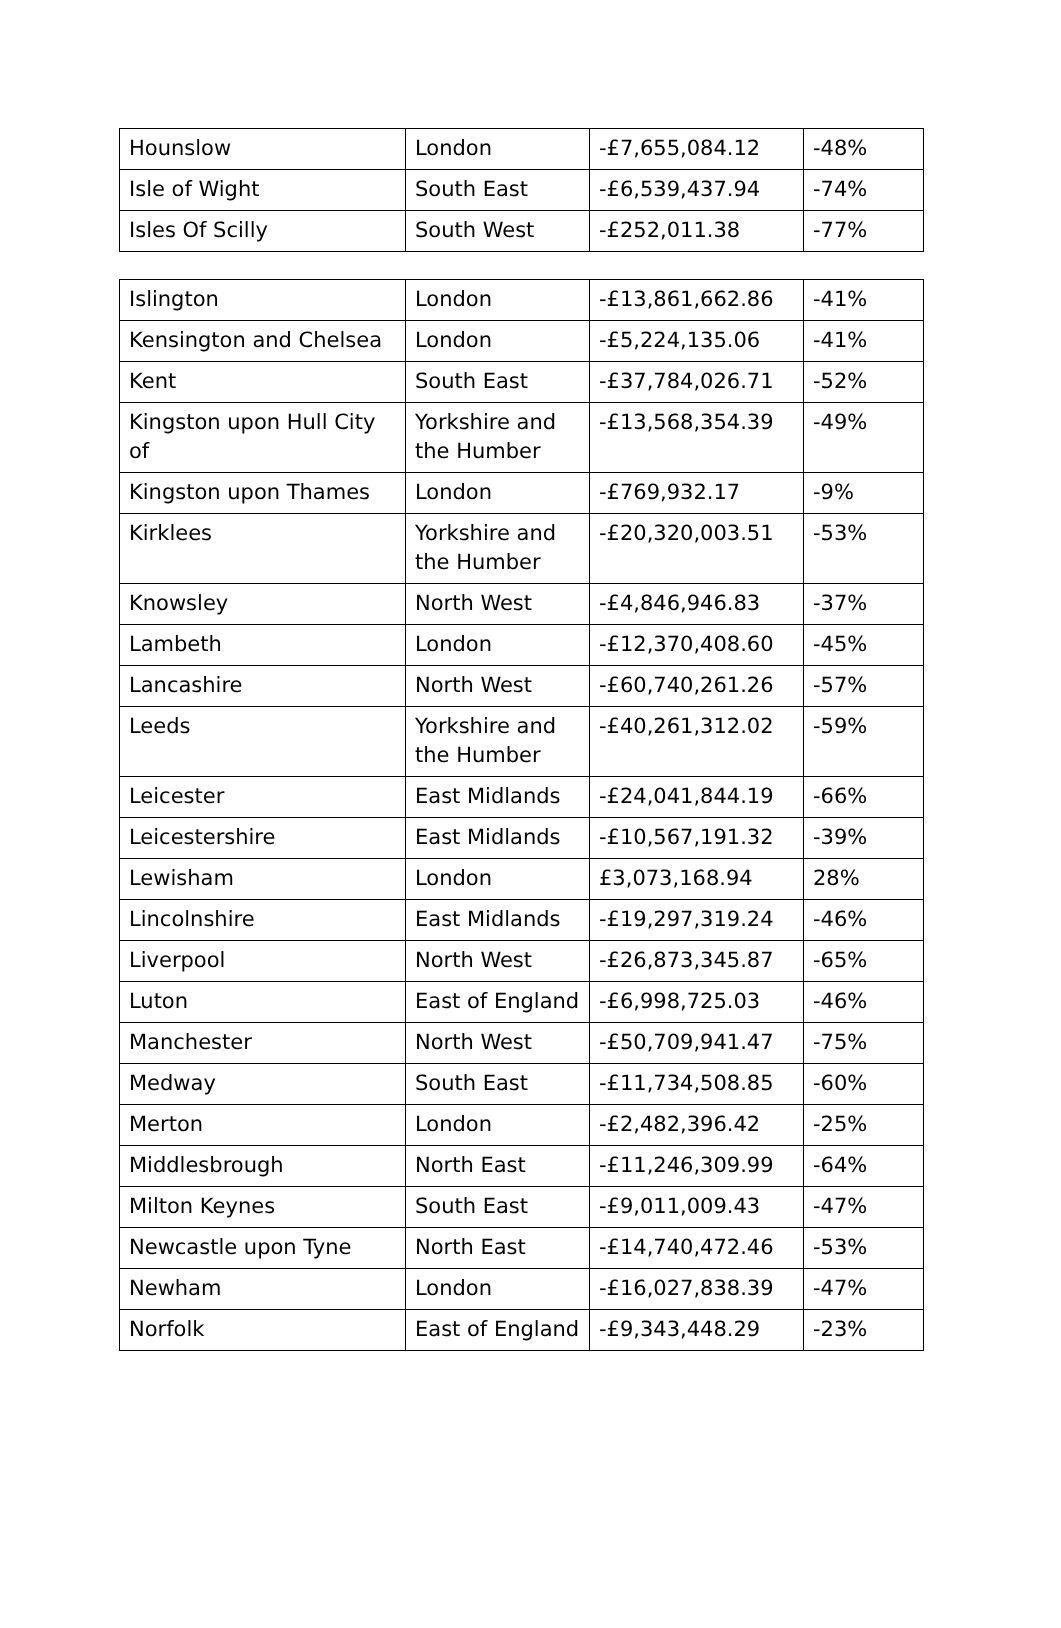| Hounslow | London | -£7,655,084.12 | -48% |
| Isle of Wight | South East | -£6,539,437.94 | -74% |
| Isles Of Scilly | South West | -£252,011.38 | -77% |
| Islington | London | -£13,861,662.86 | -41% |
| Kensington and Chelsea | London | -£5,224,135.06 | -41% |
| Kent | South East | -£37,784,026.71 | -52% |
| Kingston upon Hull City of | Yorkshire and the Humber | -£13,568,354.39 | -49% |
| Kingston upon Thames | London | -£769,932.17 | -9% |
| Kirklees | Yorkshire and the Humber | -£20,320,003.51 | -53% |
| Knowsley | North West | -£4,846,946.83 | -37% |
| Lambeth | London | -£12,370,408.60 | -45% |
| Lancashire | North West | -£60,740,261.26 | -57% |
| Leeds | Yorkshire and the Humber | -£40,261,312.02 | -59% |
| Leicester | East Midlands | -£24,041,844.19 | -66% |
| Leicestershire | East Midlands | -£10,567,191.32 | -39% |
| Lewisham | London | £3,073,168.94 | 28% |
| Lincolnshire | East Midlands | -£19,297,319.24 | -46% |
| Liverpool | North West | -£26,873,345.87 | -65% |
| Luton | East of England | -£6,998,725.03 | -46% |
| Manchester | North West | -£50,709,941.47 | -75% |
| Medway | South East | -£11,734,508.85 | -60% |
| Merton | London | -£2,482,396.42 | -25% |
| Middlesbrough | North East | -£11,246,309.99 | -64% |
| Milton Keynes | South East | -£9,011,009.43 | -47% |
| Newcastle upon Tyne | North East | -£14,740,472.46 | -53% |
| Newham | London | -£16,027,838.39 | -47% |
| Norfolk | East of England | -£9,343,448.29 | -23% |